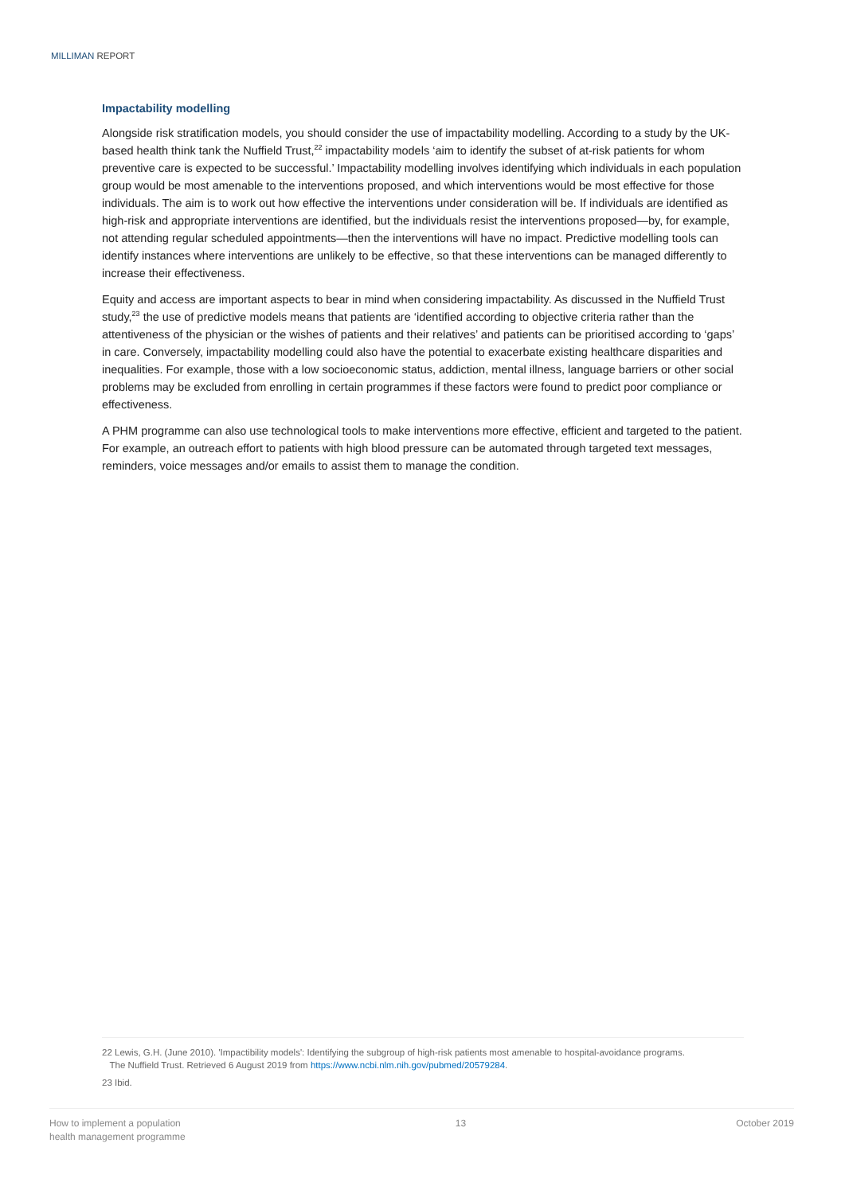MILLIMAN REPORT
Impactability modelling
Alongside risk stratification models, you should consider the use of impactability modelling. According to a study by the UK-based health think tank the Nuffield Trust,<sup>22</sup> impactability models ‘aim to identify the subset of at-risk patients for whom preventive care is expected to be successful.’ Impactability modelling involves identifying which individuals in each population group would be most amenable to the interventions proposed, and which interventions would be most effective for those individuals. The aim is to work out how effective the interventions under consideration will be. If individuals are identified as high-risk and appropriate interventions are identified, but the individuals resist the interventions proposed—by, for example, not attending regular scheduled appointments—then the interventions will have no impact. Predictive modelling tools can identify instances where interventions are unlikely to be effective, so that these interventions can be managed differently to increase their effectiveness.
Equity and access are important aspects to bear in mind when considering impactability. As discussed in the Nuffield Trust study,<sup>23</sup> the use of predictive models means that patients are ‘identified according to objective criteria rather than the attentiveness of the physician or the wishes of patients and their relatives’ and patients can be prioritised according to ‘gaps’ in care. Conversely, impactability modelling could also have the potential to exacerbate existing healthcare disparities and inequalities. For example, those with a low socioeconomic status, addiction, mental illness, language barriers or other social problems may be excluded from enrolling in certain programmes if these factors were found to predict poor compliance or effectiveness.
A PHM programme can also use technological tools to make interventions more effective, efficient and targeted to the patient. For example, an outreach effort to patients with high blood pressure can be automated through targeted text messages, reminders, voice messages and/or emails to assist them to manage the condition.
22 Lewis, G.H. (June 2010). 'Impactibility models': Identifying the subgroup of high-risk patients most amenable to hospital-avoidance programs.
The Nuffield Trust. Retrieved 6 August 2019 from https://www.ncbi.nlm.nih.gov/pubmed/20579284.
23 Ibid.
How to implement a population
health management programme
13 October 2019